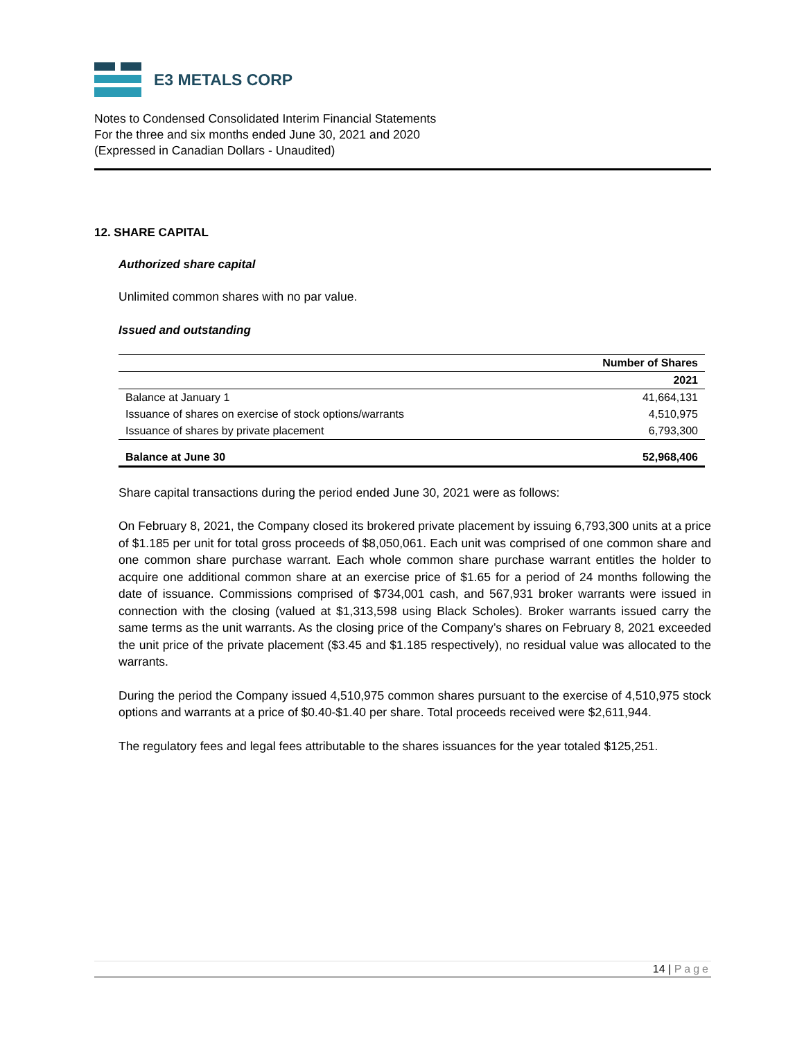E3 METALS CORP
Notes to Condensed Consolidated Interim Financial Statements
For the three and six months ended June 30, 2021 and 2020
(Expressed in Canadian Dollars - Unaudited)
12. SHARE CAPITAL
Authorized share capital
Unlimited common shares with no par value.
Issued and outstanding
| | Number of Shares |
| --- | --- |
| | 2021 |
| Balance at January 1 | 41,664,131 |
| Issuance of shares on exercise of stock options/warrants | 4,510,975 |
| Issuance of shares by private placement | 6,793,300 |
| Balance at June 30 | 52,968,406 |
Share capital transactions during the period ended June 30, 2021 were as follows:
On February 8, 2021, the Company closed its brokered private placement by issuing 6,793,300 units at a price of $1.185 per unit for total gross proceeds of $8,050,061. Each unit was comprised of one common share and one common share purchase warrant. Each whole common share purchase warrant entitles the holder to acquire one additional common share at an exercise price of $1.65 for a period of 24 months following the date of issuance. Commissions comprised of $734,001 cash, and 567,931 broker warrants were issued in connection with the closing (valued at $1,313,598 using Black Scholes). Broker warrants issued carry the same terms as the unit warrants. As the closing price of the Company’s shares on February 8, 2021 exceeded the unit price of the private placement ($3.45 and $1.185 respectively), no residual value was allocated to the warrants.
During the period the Company issued 4,510,975 common shares pursuant to the exercise of 4,510,975 stock options and warrants at a price of $0.40-$1.40 per share. Total proceeds received were $2,611,944.
The regulatory fees and legal fees attributable to the shares issuances for the year totaled $125,251.
14 | Page